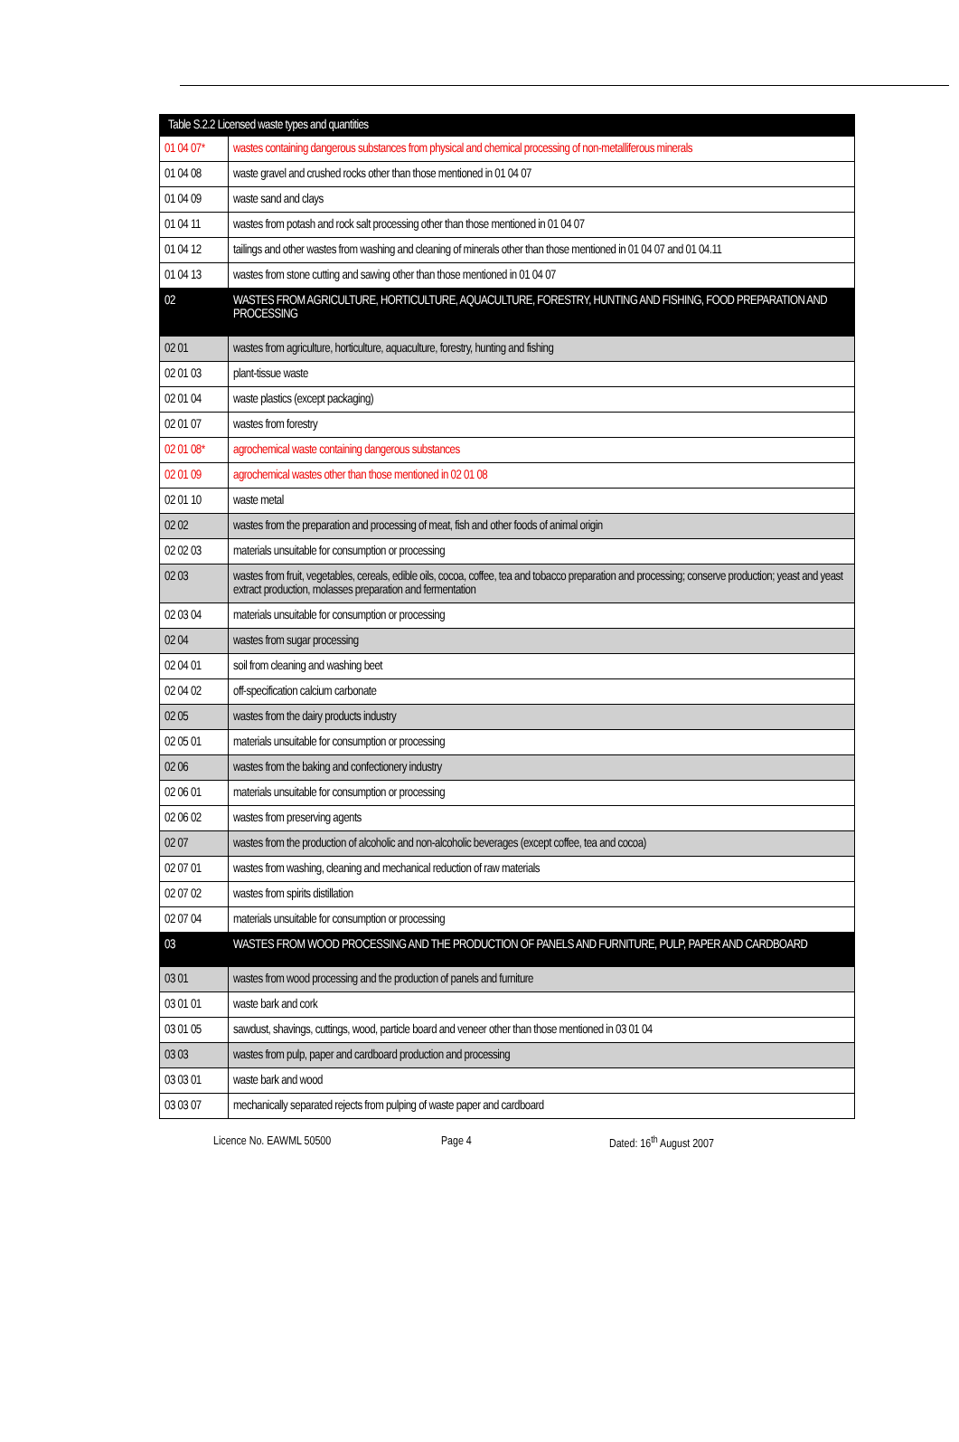| Table S.2.2 Licensed waste types and quantities | |
| --- | --- |
| 01 04 07* | wastes containing dangerous substances from physical and chemical processing of non-metalliferous minerals |
| 01 04 08 | waste gravel and crushed rocks other than those mentioned in 01 04 07 |
| 01 04 09 | waste sand and clays |
| 01 04 11 | wastes from potash and rock salt processing other than those mentioned in 01 04 07 |
| 01 04 12 | tailings and other wastes from washing and cleaning of minerals other than those mentioned in 01 04 07 and 01 04.11 |
| 01 04 13 | wastes from stone cutting and sawing other than those mentioned in 01 04 07 |
| 02 | WASTES FROM AGRICULTURE, HORTICULTURE, AQUACULTURE, FORESTRY, HUNTING AND FISHING, FOOD PREPARATION AND PROCESSING |
| 02 01 | wastes from agriculture, horticulture, aquaculture, forestry, hunting and fishing |
| 02 01 03 | plant-tissue waste |
| 02 01 04 | waste plastics (except packaging) |
| 02 01 07 | wastes from forestry |
| 02 01 08* | agrochemical waste containing dangerous substances |
| 02 01 09 | agrochemical wastes other than those mentioned in 02 01 08 |
| 02 01 10 | waste metal |
| 02 02 | wastes from the preparation and processing of meat, fish and other foods of animal origin |
| 02 02 03 | materials unsuitable for consumption or processing |
| 02 03 | wastes from fruit, vegetables, cereals, edible oils, cocoa, coffee, tea and tobacco preparation and processing; conserve production; yeast and yeast extract production, molasses preparation and fermentation |
| 02 03 04 | materials unsuitable for consumption or processing |
| 02 04 | wastes from sugar processing |
| 02 04 01 | soil from cleaning and washing beet |
| 02 04 02 | off-specification calcium carbonate |
| 02 05 | wastes from the dairy products industry |
| 02 05 01 | materials unsuitable for consumption or processing |
| 02 06 | wastes from the baking and confectionery industry |
| 02 06 01 | materials unsuitable for consumption or processing |
| 02 06 02 | wastes from preserving agents |
| 02 07 | wastes from the production of alcoholic and non-alcoholic beverages (except coffee, tea and cocoa) |
| 02 07 01 | wastes from washing, cleaning and mechanical reduction of raw materials |
| 02 07 02 | wastes from spirits distillation |
| 02 07 04 | materials unsuitable for consumption or processing |
| 03 | WASTES FROM WOOD PROCESSING AND THE PRODUCTION OF PANELS AND FURNITURE, PULP, PAPER AND CARDBOARD |
| 03 01 | wastes from wood processing and the production of panels and furniture |
| 03 01 01 | waste bark and cork |
| 03 01 05 | sawdust, shavings, cuttings, wood, particle board and veneer other than those mentioned in 03 01 04 |
| 03 03 | wastes from pulp, paper and cardboard production and processing |
| 03 03 01 | waste bark and wood |
| 03 03 07 | mechanically separated rejects from pulping of waste paper and cardboard |
Licence No. EAWML 50500 Page 4 Dated: 16<sup>th</sup> August 2007